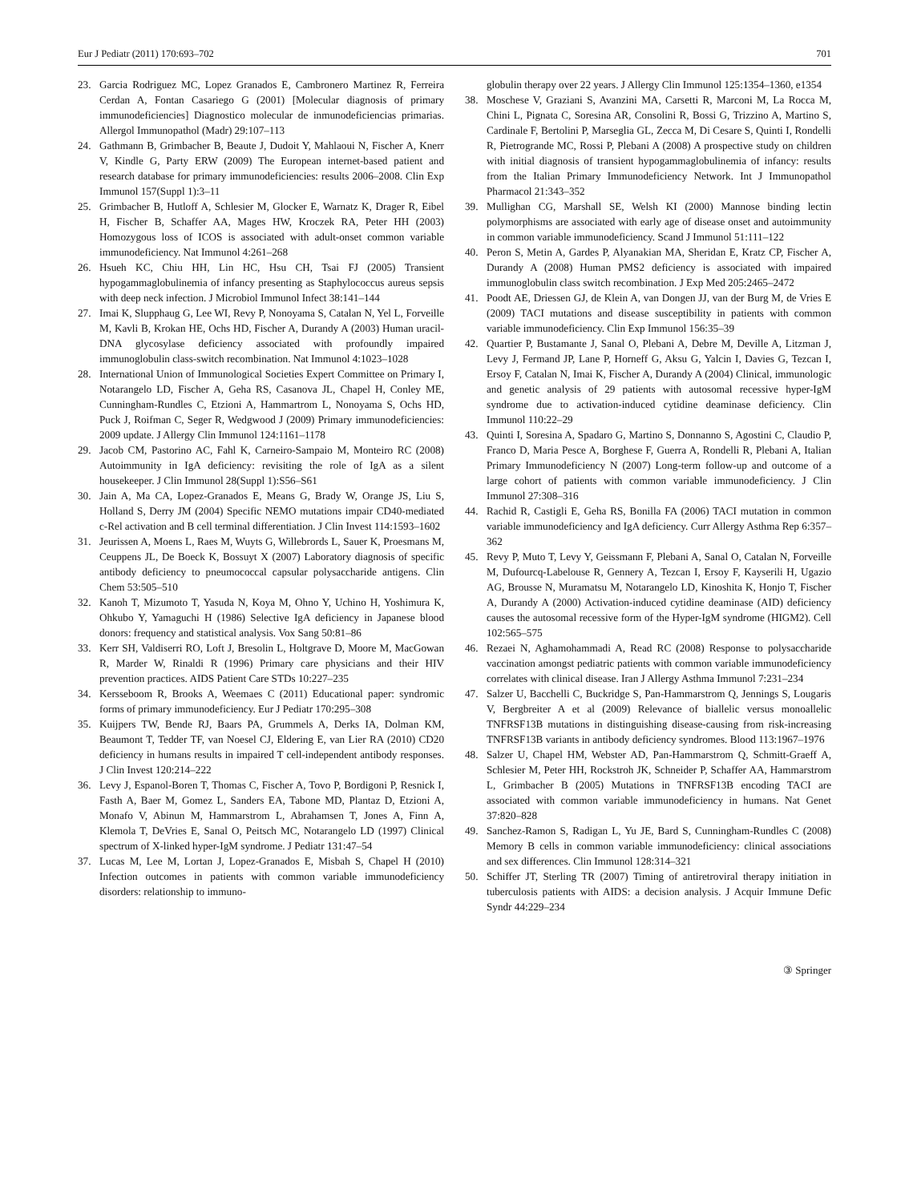Eur J Pediatr (2011) 170:693–702 701
23. Garcia Rodriguez MC, Lopez Granados E, Cambronero Martinez R, Ferreira Cerdan A, Fontan Casariego G (2001) [Molecular diagnosis of primary immunodeficiencies] Diagnostico molecular de inmunodeficiencias primarias. Allergol Immunopathol (Madr) 29:107–113
24. Gathmann B, Grimbacher B, Beaute J, Dudoit Y, Mahlaoui N, Fischer A, Knerr V, Kindle G, Party ERW (2009) The European internet-based patient and research database for primary immunodeficiencies: results 2006–2008. Clin Exp Immunol 157(Suppl 1):3–11
25. Grimbacher B, Hutloff A, Schlesier M, Glocker E, Warnatz K, Drager R, Eibel H, Fischer B, Schaffer AA, Mages HW, Kroczek RA, Peter HH (2003) Homozygous loss of ICOS is associated with adult-onset common variable immunodeficiency. Nat Immunol 4:261–268
26. Hsueh KC, Chiu HH, Lin HC, Hsu CH, Tsai FJ (2005) Transient hypogammaglobulinemia of infancy presenting as Staphylococcus aureus sepsis with deep neck infection. J Microbiol Immunol Infect 38:141–144
27. Imai K, Slupphaug G, Lee WI, Revy P, Nonoyama S, Catalan N, Yel L, Forveille M, Kavli B, Krokan HE, Ochs HD, Fischer A, Durandy A (2003) Human uracil-DNA glycosylase deficiency associated with profoundly impaired immunoglobulin class-switch recombination. Nat Immunol 4:1023–1028
28. International Union of Immunological Societies Expert Committee on Primary I, Notarangelo LD, Fischer A, Geha RS, Casanova JL, Chapel H, Conley ME, Cunningham-Rundles C, Etzioni A, Hammartrom L, Nonoyama S, Ochs HD, Puck J, Roifman C, Seger R, Wedgwood J (2009) Primary immunodeficiencies: 2009 update. J Allergy Clin Immunol 124:1161–1178
29. Jacob CM, Pastorino AC, Fahl K, Carneiro-Sampaio M, Monteiro RC (2008) Autoimmunity in IgA deficiency: revisiting the role of IgA as a silent housekeeper. J Clin Immunol 28(Suppl 1):S56–S61
30. Jain A, Ma CA, Lopez-Granados E, Means G, Brady W, Orange JS, Liu S, Holland S, Derry JM (2004) Specific NEMO mutations impair CD40-mediated c-Rel activation and B cell terminal differentiation. J Clin Invest 114:1593–1602
31. Jeurissen A, Moens L, Raes M, Wuyts G, Willebrords L, Sauer K, Proesmans M, Ceuppens JL, De Boeck K, Bossuyt X (2007) Laboratory diagnosis of specific antibody deficiency to pneumococcal capsular polysaccharide antigens. Clin Chem 53:505–510
32. Kanoh T, Mizumoto T, Yasuda N, Koya M, Ohno Y, Uchino H, Yoshimura K, Ohkubo Y, Yamaguchi H (1986) Selective IgA deficiency in Japanese blood donors: frequency and statistical analysis. Vox Sang 50:81–86
33. Kerr SH, Valdiserri RO, Loft J, Bresolin L, Holtgrave D, Moore M, MacGowan R, Marder W, Rinaldi R (1996) Primary care physicians and their HIV prevention practices. AIDS Patient Care STDs 10:227–235
34. Kersseboom R, Brooks A, Weemaes C (2011) Educational paper: syndromic forms of primary immunodeficiency. Eur J Pediatr 170:295–308
35. Kuijpers TW, Bende RJ, Baars PA, Grummels A, Derks IA, Dolman KM, Beaumont T, Tedder TF, van Noesel CJ, Eldering E, van Lier RA (2010) CD20 deficiency in humans results in impaired T cell-independent antibody responses. J Clin Invest 120:214–222
36. Levy J, Espanol-Boren T, Thomas C, Fischer A, Tovo P, Bordigoni P, Resnick I, Fasth A, Baer M, Gomez L, Sanders EA, Tabone MD, Plantaz D, Etzioni A, Monafo V, Abinun M, Hammarstrom L, Abrahamsen T, Jones A, Finn A, Klemola T, DeVries E, Sanal O, Peitsch MC, Notarangelo LD (1997) Clinical spectrum of X-linked hyper-IgM syndrome. J Pediatr 131:47–54
37. Lucas M, Lee M, Lortan J, Lopez-Granados E, Misbah S, Chapel H (2010) Infection outcomes in patients with common variable immunodeficiency disorders: relationship to immuno-
globulin therapy over 22 years. J Allergy Clin Immunol 125:1354–1360, e1354
38. Moschese V, Graziani S, Avanzini MA, Carsetti R, Marconi M, La Rocca M, Chini L, Pignata C, Soresina AR, Consolini R, Bossi G, Trizzino A, Martino S, Cardinale F, Bertolini P, Marseglia GL, Zecca M, Di Cesare S, Quinti I, Rondelli R, Pietrogrande MC, Rossi P, Plebani A (2008) A prospective study on children with initial diagnosis of transient hypogammaglobulinemia of infancy: results from the Italian Primary Immunodeficiency Network. Int J Immunopathol Pharmacol 21:343–352
39. Mullighan CG, Marshall SE, Welsh KI (2000) Mannose binding lectin polymorphisms are associated with early age of disease onset and autoimmunity in common variable immunodeficiency. Scand J Immunol 51:111–122
40. Peron S, Metin A, Gardes P, Alyanakian MA, Sheridan E, Kratz CP, Fischer A, Durandy A (2008) Human PMS2 deficiency is associated with impaired immunoglobulin class switch recombination. J Exp Med 205:2465–2472
41. Poodt AE, Driessen GJ, de Klein A, van Dongen JJ, van der Burg M, de Vries E (2009) TACI mutations and disease susceptibility in patients with common variable immunodeficiency. Clin Exp Immunol 156:35–39
42. Quartier P, Bustamante J, Sanal O, Plebani A, Debre M, Deville A, Litzman J, Levy J, Fermand JP, Lane P, Horneff G, Aksu G, Yalcin I, Davies G, Tezcan I, Ersoy F, Catalan N, Imai K, Fischer A, Durandy A (2004) Clinical, immunologic and genetic analysis of 29 patients with autosomal recessive hyper-IgM syndrome due to activation-induced cytidine deaminase deficiency. Clin Immunol 110:22–29
43. Quinti I, Soresina A, Spadaro G, Martino S, Donnanno S, Agostini C, Claudio P, Franco D, Maria Pesce A, Borghese F, Guerra A, Rondelli R, Plebani A, Italian Primary Immunodeficiency N (2007) Long-term follow-up and outcome of a large cohort of patients with common variable immunodeficiency. J Clin Immunol 27:308–316
44. Rachid R, Castigli E, Geha RS, Bonilla FA (2006) TACI mutation in common variable immunodeficiency and IgA deficiency. Curr Allergy Asthma Rep 6:357–362
45. Revy P, Muto T, Levy Y, Geissmann F, Plebani A, Sanal O, Catalan N, Forveille M, Dufourcq-Labelouse R, Gennery A, Tezcan I, Ersoy F, Kayserili H, Ugazio AG, Brousse N, Muramatsu M, Notarangelo LD, Kinoshita K, Honjo T, Fischer A, Durandy A (2000) Activation-induced cytidine deaminase (AID) deficiency causes the autosomal recessive form of the Hyper-IgM syndrome (HIGM2). Cell 102:565–575
46. Rezaei N, Aghamohammadi A, Read RC (2008) Response to polysaccharide vaccination amongst pediatric patients with common variable immunodeficiency correlates with clinical disease. Iran J Allergy Asthma Immunol 7:231–234
47. Salzer U, Bacchelli C, Buckridge S, Pan-Hammarstrom Q, Jennings S, Lougaris V, Bergbreiter A et al (2009) Relevance of biallelic versus monoallelic TNFRSF13B mutations in distinguishing disease-causing from risk-increasing TNFRSF13B variants in antibody deficiency syndromes. Blood 113:1967–1976
48. Salzer U, Chapel HM, Webster AD, Pan-Hammarstrom Q, Schmitt-Graeff A, Schlesier M, Peter HH, Rockstroh JK, Schneider P, Schaffer AA, Hammarstrom L, Grimbacher B (2005) Mutations in TNFRSF13B encoding TACI are associated with common variable immunodeficiency in humans. Nat Genet 37:820–828
49. Sanchez-Ramon S, Radigan L, Yu JE, Bard S, Cunningham-Rundles C (2008) Memory B cells in common variable immunodeficiency: clinical associations and sex differences. Clin Immunol 128:314–321
50. Schiffer JT, Sterling TR (2007) Timing of antiretroviral therapy initiation in tuberculosis patients with AIDS: a decision analysis. J Acquir Immune Defic Syndr 44:229–234
③ Springer